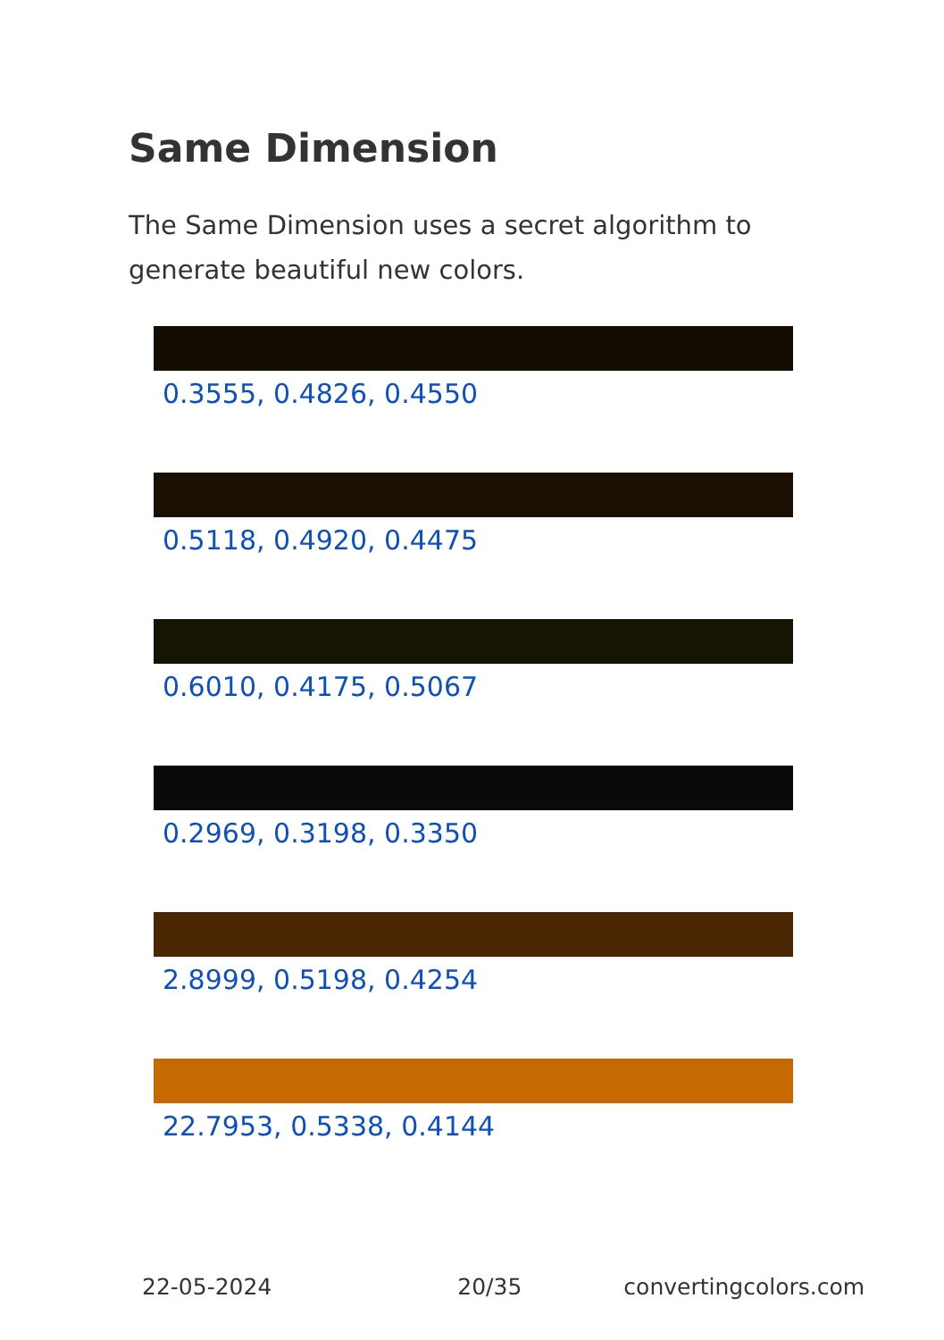Same Dimension
The Same Dimension uses a secret algorithm to generate beautiful new colors.
0.3555, 0.4826, 0.4550
0.5118, 0.4920, 0.4475
0.6010, 0.4175, 0.5067
0.2969, 0.3198, 0.3350
2.8999, 0.5198, 0.4254
22.7953, 0.5338, 0.4144
22-05-2024 20/35 convertingcolors.com